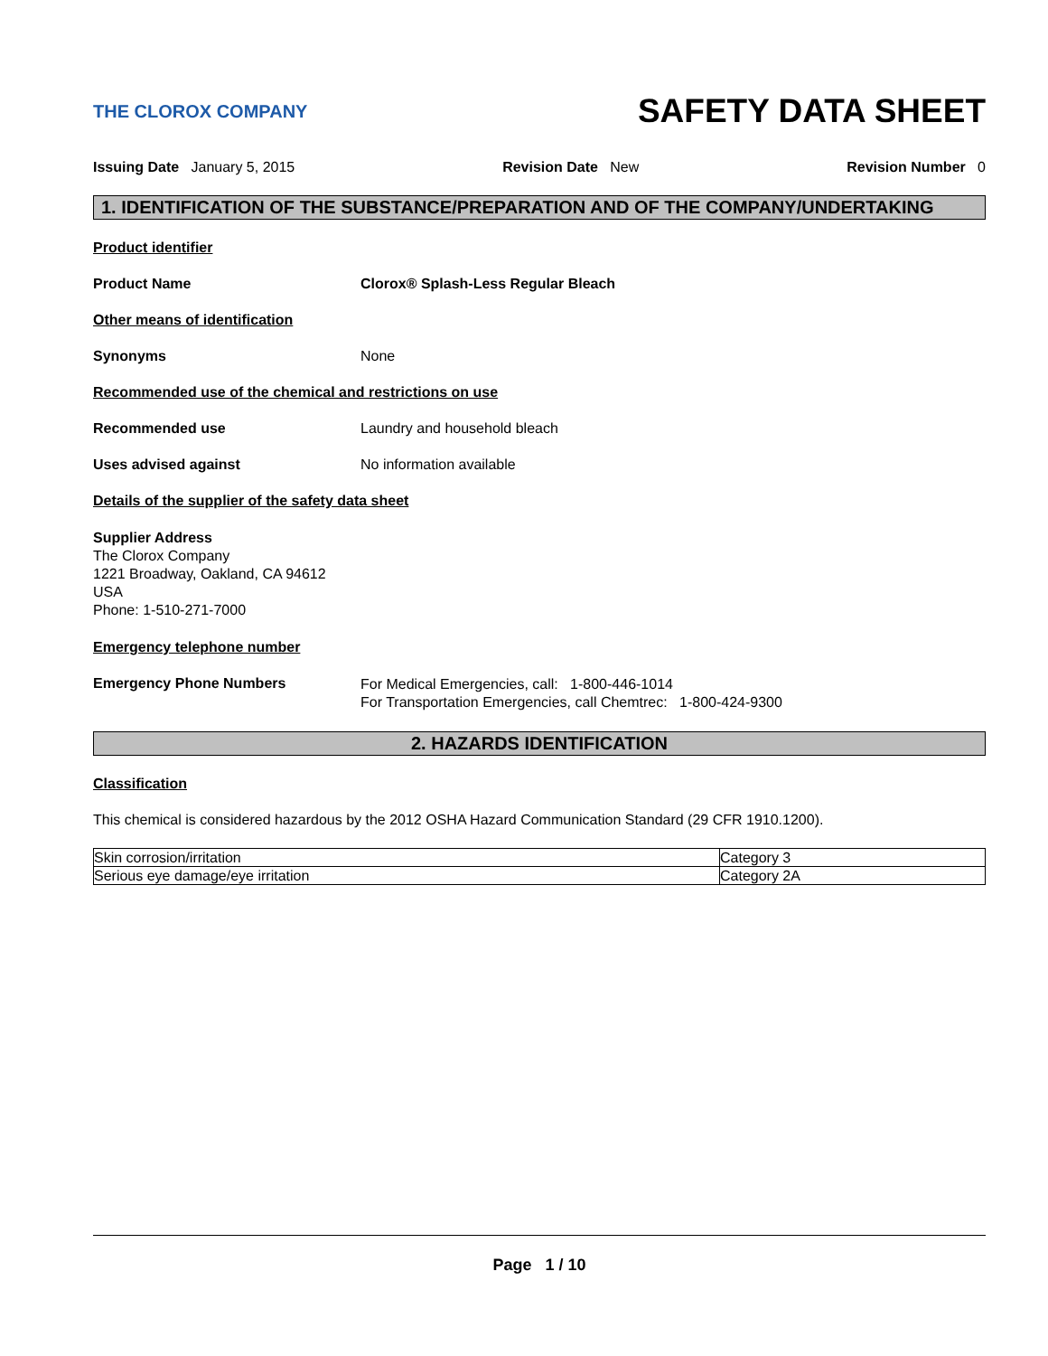THE CLOROX COMPANY
SAFETY DATA SHEET
Issuing Date January 5, 2015 Revision Date New Revision Number 0
1. IDENTIFICATION OF THE SUBSTANCE/PREPARATION AND OF THE COMPANY/UNDERTAKING
Product identifier
Product Name Clorox® Splash-Less Regular Bleach
Other means of identification
Synonyms None
Recommended use of the chemical and restrictions on use
Recommended use Laundry and household bleach
Uses advised against No information available
Details of the supplier of the safety data sheet
Supplier Address
The Clorox Company
1221 Broadway, Oakland, CA 94612
USA
Phone: 1-510-271-7000
Emergency telephone number
Emergency Phone Numbers
For Medical Emergencies, call: 1-800-446-1014
For Transportation Emergencies, call Chemtrec: 1-800-424-9300
2. HAZARDS IDENTIFICATION
Classification
This chemical is considered hazardous by the 2012 OSHA Hazard Communication Standard (29 CFR 1910.1200).
| Skin corrosion/irritation | Category 3 |
| Serious eye damage/eye irritation | Category 2A |
Page 1 / 10